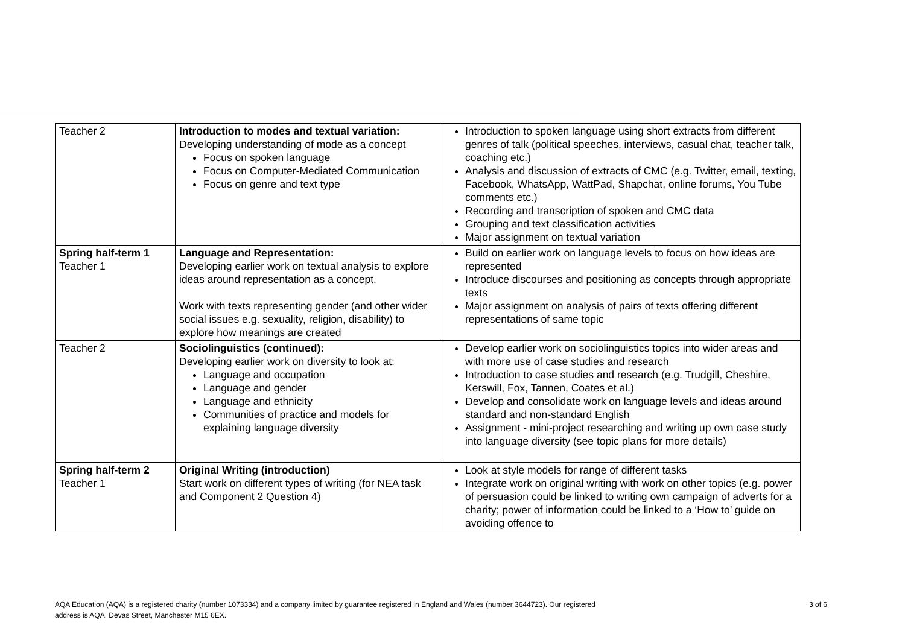| Teacher 2 | Introduction to modes and textual variation: Developing understanding of mode as a concept Focus on spoken language Focus on Computer-Mediated Communication Focus on genre and text type | Introduction to spoken language using short extracts from different genres of talk (political speeches, interviews, casual chat, teacher talk, coaching etc.) Analysis and discussion of extracts of CMC (e.g. Twitter, email, texting, Facebook, WhatsApp, WattPad, Shapchat, online forums, You Tube comments etc.) Recording and transcription of spoken and CMC data Grouping and text classification activities Major assignment on textual variation |
| Spring half-term 1 Teacher 1 | Language and Representation: Developing earlier work on textual analysis to explore ideas around representation as a concept. Work with texts representing gender (and other wider social issues e.g. sexuality, religion, disability) to explore how meanings are created | Build on earlier work on language levels to focus on how ideas are represented Introduce discourses and positioning as concepts through appropriate texts Major assignment on analysis of pairs of texts offering different representations of same topic |
| Teacher 2 | Sociolinguistics (continued): Developing earlier work on diversity to look at: Language and occupation Language and gender Language and ethnicity Communities of practice and models for explaining language diversity | Develop earlier work on sociolinguistics topics into wider areas and with more use of case studies and research Introduction to case studies and research (e.g. Trudgill, Cheshire, Kerswill, Fox, Tannen, Coates et al.) Develop and consolidate work on language levels and ideas around standard and non-standard English Assignment - mini-project researching and writing up own case study into language diversity (see topic plans for more details) |
| Spring half-term 2 Teacher 1 | Original Writing (introduction) Start work on different types of writing (for NEA task and Component 2 Question 4) | Look at style models for range of different tasks Integrate work on original writing with work on other topics (e.g. power of persuasion could be linked to writing own campaign of adverts for a charity; power of information could be linked to a ‘How to’ guide on avoiding offence to |
AQA Education (AQA) is a registered charity (number 1073334) and a company limited by guarantee registered in England and Wales (number 3644723). Our registered
address is AQA, Devas Street, Manchester M15 6EX.
3 of 6